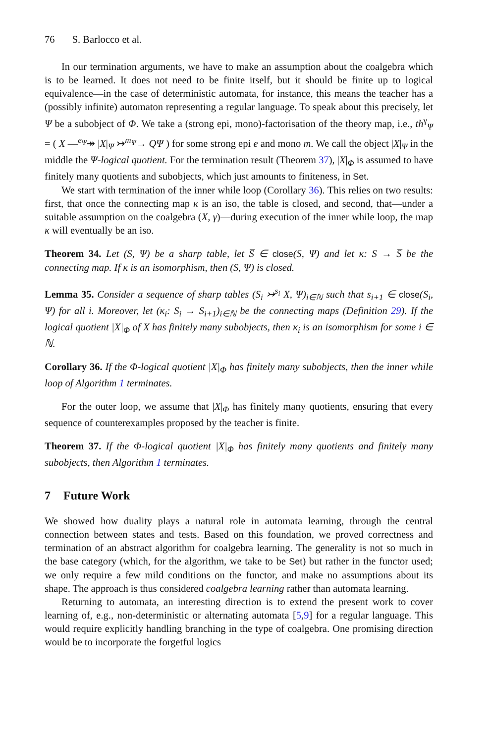76 S. Barlocco et al.
In our termination arguments, we have to make an assumption about the coalgebra which is to be learned. It does not need to be finite itself, but it should be finite up to logical equivalence—in the case of deterministic automata, for instance, this means the teacher has a (possibly infinite) automaton representing a regular language. To speak about this precisely, let Ψ be a subobject of Φ. We take a (strong epi, mono)-factorisation of the theory map, i.e., th<sup>γ</sup><sub>Ψ</sub> = ( X —<sup>e<sub>Ψ</sub></sup>↠ |X|<sub>Ψ</sub> ↣<sup>m<sub>Ψ</sub></sup>→ QΨ ) for some strong epi e and mono m. We call the object |X|<sub>Ψ</sub> in the middle the Ψ-logical quotient. For the termination result (Theorem 37), |X|<sub>Φ</sub> is assumed to have finitely many quotients and subobjects, which just amounts to finiteness, in Set.
We start with termination of the inner while loop (Corollary 36). This relies on two results: first, that once the connecting map κ is an iso, the table is closed, and second, that—under a suitable assumption on the coalgebra (X, γ)—during execution of the inner while loop, the map κ will eventually be an iso.
Theorem 34. Let (S, Ψ) be a sharp table, let S̅ ∈ close(S, Ψ) and let κ: S → S̅ be the connecting map. If κ is an isomorphism, then (S, Ψ) is closed.
Lemma 35. Consider a sequence of sharp tables (S<sub>i</sub> ↣<sup>s<sub>i</sub></sup> X, Ψ)<sub>i∈ℕ</sub> such that s<sub>i+1</sub> ∈ close(S<sub>i</sub>, Ψ) for all i. Moreover, let (κ<sub>i</sub>: S<sub>i</sub> → S<sub>i+1</sub>)<sub>i∈ℕ</sub> be the connecting maps (Definition 29). If the logical quotient |X|<sub>Φ</sub> of X has finitely many subobjects, then κ<sub>i</sub> is an isomorphism for some i ∈ ℕ.
Corollary 36. If the Φ-logical quotient |X|<sub>Φ</sub> has finitely many subobjects, then the inner while loop of Algorithm 1 terminates.
For the outer loop, we assume that |X|<sub>Φ</sub> has finitely many quotients, ensuring that every sequence of counterexamples proposed by the teacher is finite.
Theorem 37. If the Φ-logical quotient |X|<sub>Φ</sub> has finitely many quotients and finitely many subobjects, then Algorithm 1 terminates.
7 Future Work
We showed how duality plays a natural role in automata learning, through the central connection between states and tests. Based on this foundation, we proved correctness and termination of an abstract algorithm for coalgebra learning. The generality is not so much in the base category (which, for the algorithm, we take to be Set) but rather in the functor used; we only require a few mild conditions on the functor, and make no assumptions about its shape. The approach is thus considered coalgebra learning rather than automata learning.
Returning to automata, an interesting direction is to extend the present work to cover learning of, e.g., non-deterministic or alternating automata [5,9] for a regular language. This would require explicitly handling branching in the type of coalgebra. One promising direction would be to incorporate the forgetful logics